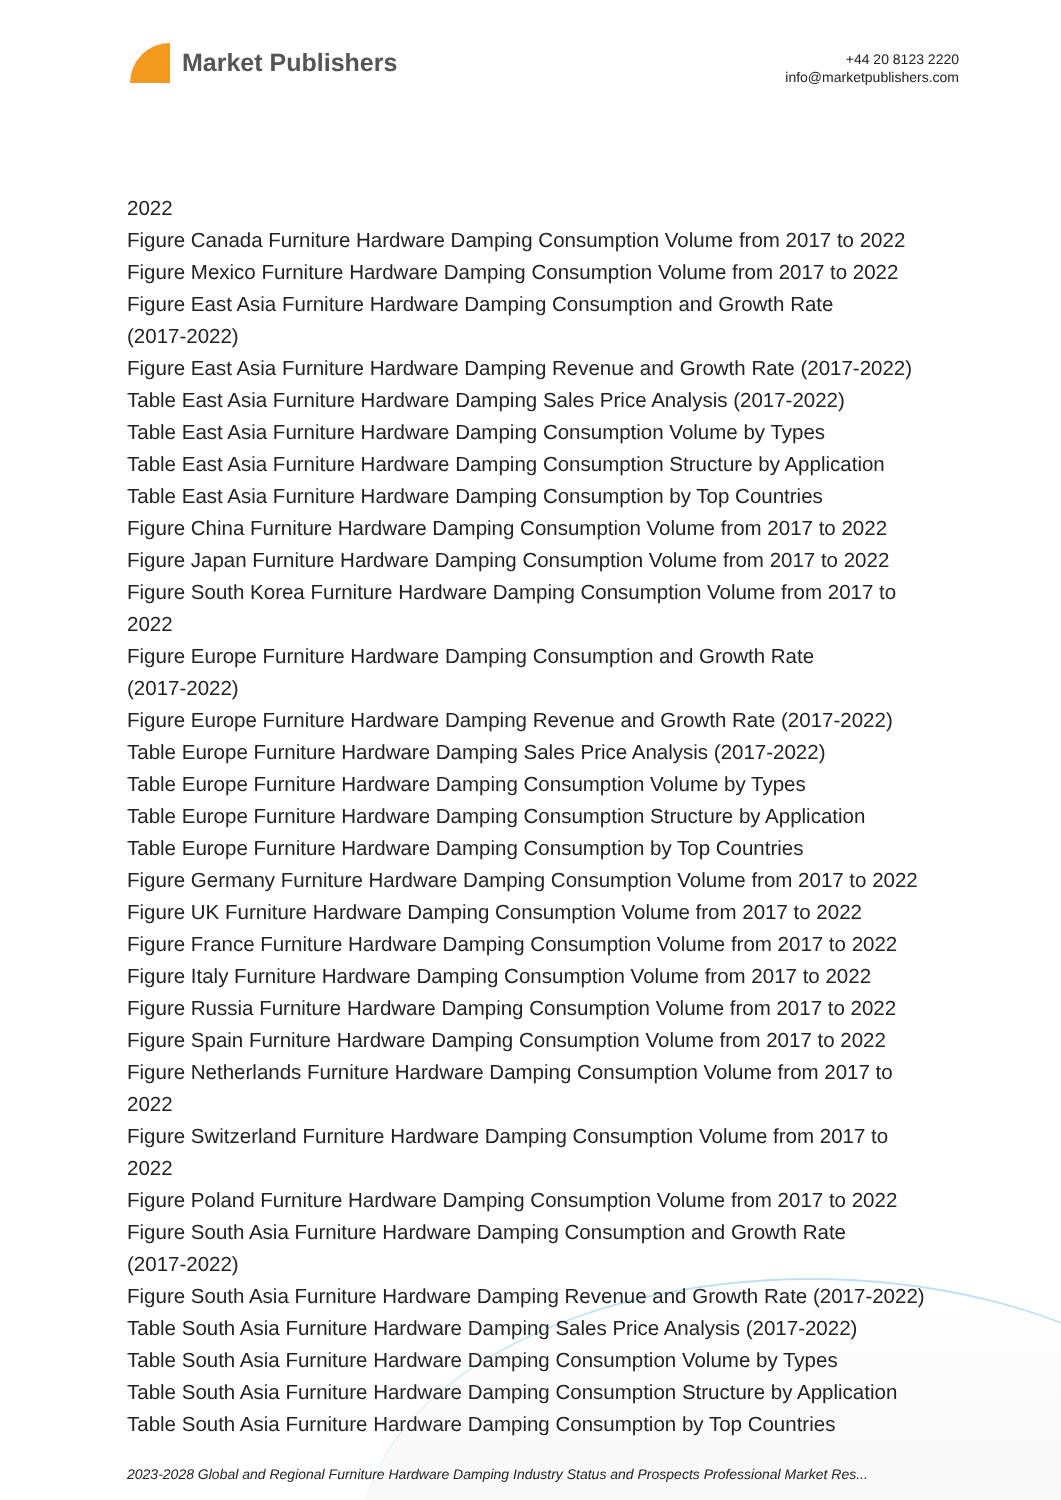Market Publishers
+44 20 8123 2220
info@marketpublishers.com
2022
Figure Canada Furniture Hardware Damping Consumption Volume from 2017 to 2022
Figure Mexico Furniture Hardware Damping Consumption Volume from 2017 to 2022
Figure East Asia Furniture Hardware Damping Consumption and Growth Rate
(2017-2022)
Figure East Asia Furniture Hardware Damping Revenue and Growth Rate (2017-2022)
Table East Asia Furniture Hardware Damping Sales Price Analysis (2017-2022)
Table East Asia Furniture Hardware Damping Consumption Volume by Types
Table East Asia Furniture Hardware Damping Consumption Structure by Application
Table East Asia Furniture Hardware Damping Consumption by Top Countries
Figure China Furniture Hardware Damping Consumption Volume from 2017 to 2022
Figure Japan Furniture Hardware Damping Consumption Volume from 2017 to 2022
Figure South Korea Furniture Hardware Damping Consumption Volume from 2017 to
2022
Figure Europe Furniture Hardware Damping Consumption and Growth Rate
(2017-2022)
Figure Europe Furniture Hardware Damping Revenue and Growth Rate (2017-2022)
Table Europe Furniture Hardware Damping Sales Price Analysis (2017-2022)
Table Europe Furniture Hardware Damping Consumption Volume by Types
Table Europe Furniture Hardware Damping Consumption Structure by Application
Table Europe Furniture Hardware Damping Consumption by Top Countries
Figure Germany Furniture Hardware Damping Consumption Volume from 2017 to 2022
Figure UK Furniture Hardware Damping Consumption Volume from 2017 to 2022
Figure France Furniture Hardware Damping Consumption Volume from 2017 to 2022
Figure Italy Furniture Hardware Damping Consumption Volume from 2017 to 2022
Figure Russia Furniture Hardware Damping Consumption Volume from 2017 to 2022
Figure Spain Furniture Hardware Damping Consumption Volume from 2017 to 2022
Figure Netherlands Furniture Hardware Damping Consumption Volume from 2017 to
2022
Figure Switzerland Furniture Hardware Damping Consumption Volume from 2017 to
2022
Figure Poland Furniture Hardware Damping Consumption Volume from 2017 to 2022
Figure South Asia Furniture Hardware Damping Consumption and Growth Rate
(2017-2022)
Figure South Asia Furniture Hardware Damping Revenue and Growth Rate (2017-2022)
Table South Asia Furniture Hardware Damping Sales Price Analysis (2017-2022)
Table South Asia Furniture Hardware Damping Consumption Volume by Types
Table South Asia Furniture Hardware Damping Consumption Structure by Application
Table South Asia Furniture Hardware Damping Consumption by Top Countries
2023-2028 Global and Regional Furniture Hardware Damping Industry Status and Prospects Professional Market Res...